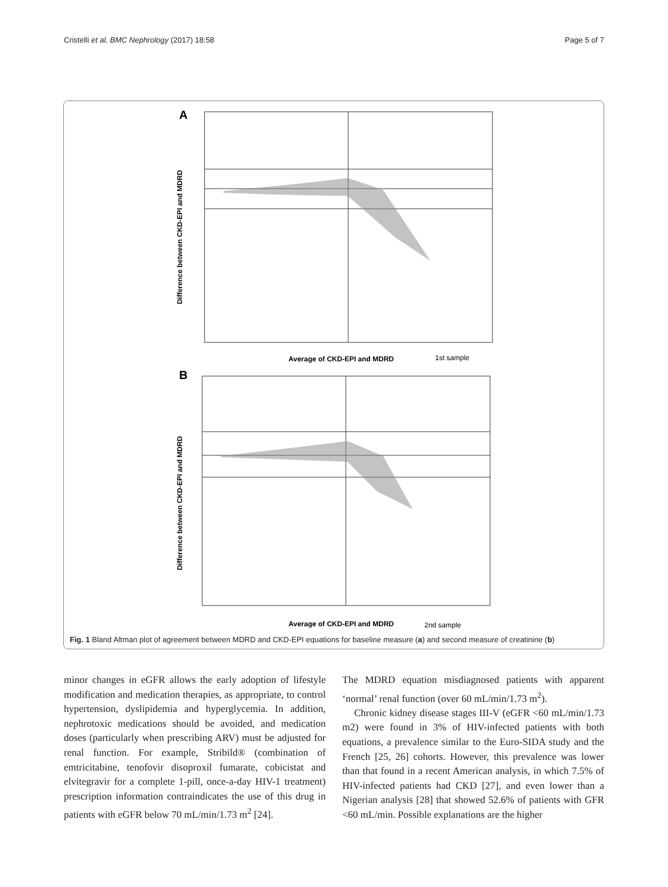Cristelli et al. BMC Nephrology (2017) 18:58 Page 5 of 7
A
Difference between CKD-EPI and MDRD
Average of CKD-EPI and MDRD
1st sample
B
Difference between CKD-EPI and MDRD
Average of CKD-EPI and MDRD
2nd sample
Fig. 1 Bland Altman plot of agreement between MDRD and CKD-EPI equations for baseline measure (a) and second measure of creatinine (b)
minor changes in eGFR allows the early adoption of lifestyle modification and medication therapies, as appropriate, to control hypertension, dyslipidemia and hyperglycemia. In addition, nephrotoxic medications should be avoided, and medication doses (particularly when prescribing ARV) must be adjusted for renal function. For example, Stribild® (combination of emtricitabine, tenofovir disoproxil fumarate, cobicistat and elvitegravir for a complete 1-pill, once-a-day HIV-1 treatment) prescription information contraindicates the use of this drug in patients with eGFR below 70 mL/min/1.73 m<sup>2</sup> [24].
The MDRD equation misdiagnosed patients with apparent ‘normal’ renal function (over 60 mL/min/1.73 m<sup>2</sup>).
Chronic kidney disease stages III-V (eGFR <60 mL/min/1.73 m2) were found in 3% of HIV-infected patients with both equations, a prevalence similar to the Euro-SIDA study and the French [25, 26] cohorts. However, this prevalence was lower than that found in a recent American analysis, in which 7.5% of HIV-infected patients had CKD [27], and even lower than a Nigerian analysis [28] that showed 52.6% of patients with GFR <60 mL/min. Possible explanations are the higher